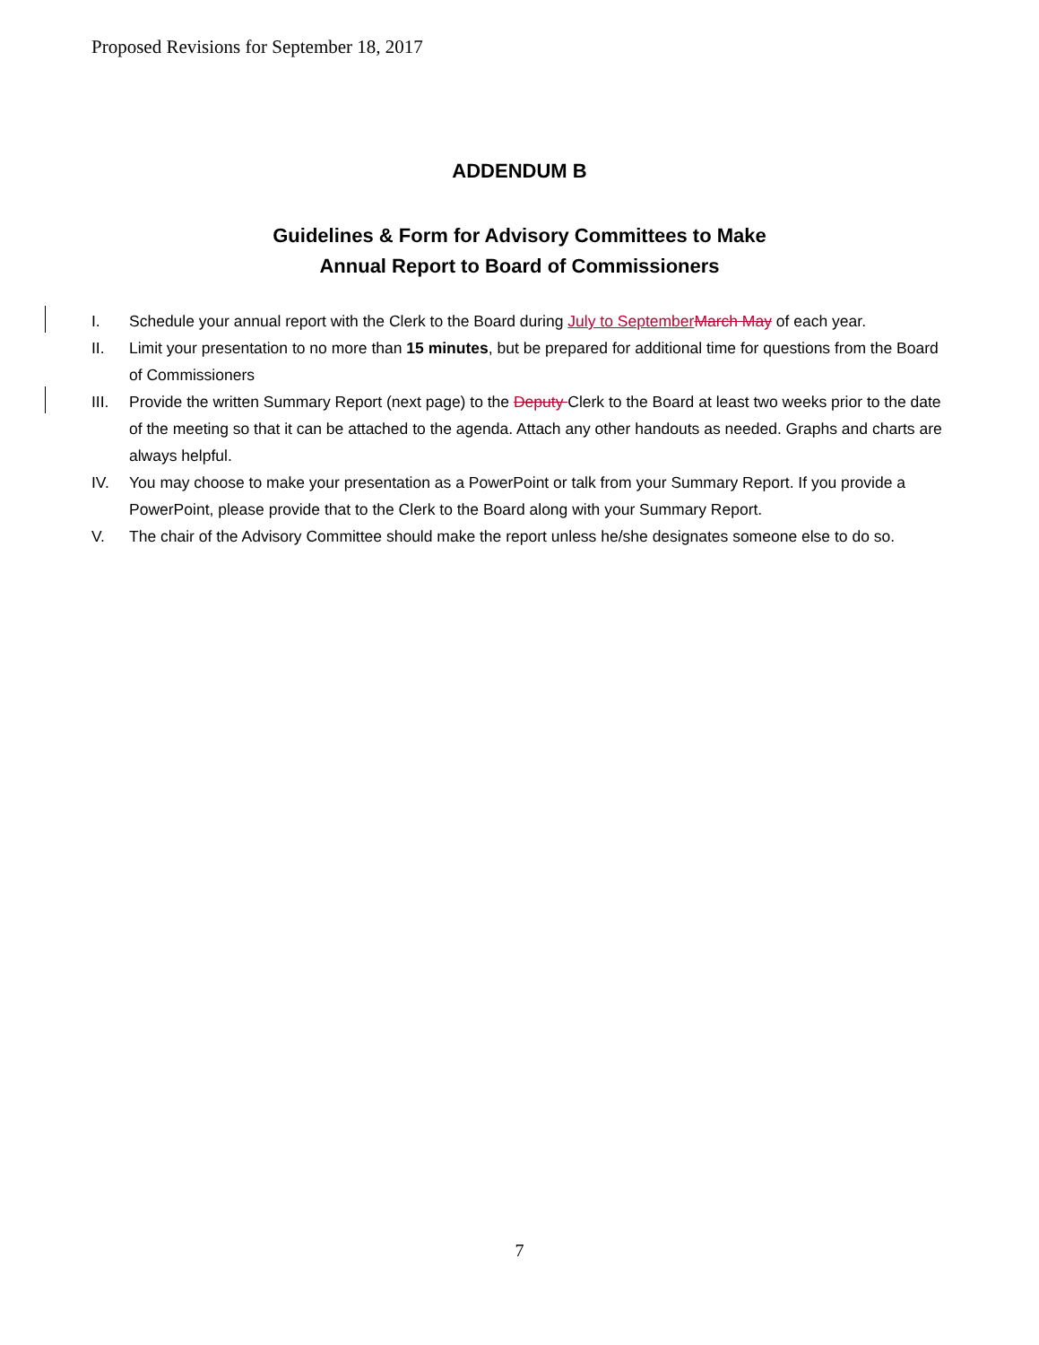Proposed Revisions for September 18, 2017
ADDENDUM B
Guidelines & Form for Advisory Committees to Make
Annual Report to Board of Commissioners
I. Schedule your annual report with the Clerk to the Board during July to September March May of each year.
II. Limit your presentation to no more than 15 minutes, but be prepared for additional time for questions from the Board of Commissioners
III. Provide the written Summary Report (next page) to the Deputy Clerk to the Board at least two weeks prior to the date of the meeting so that it can be attached to the agenda. Attach any other handouts as needed. Graphs and charts are always helpful.
IV. You may choose to make your presentation as a PowerPoint or talk from your Summary Report. If you provide a PowerPoint, please provide that to the Clerk to the Board along with your Summary Report.
V. The chair of the Advisory Committee should make the report unless he/she designates someone else to do so.
7